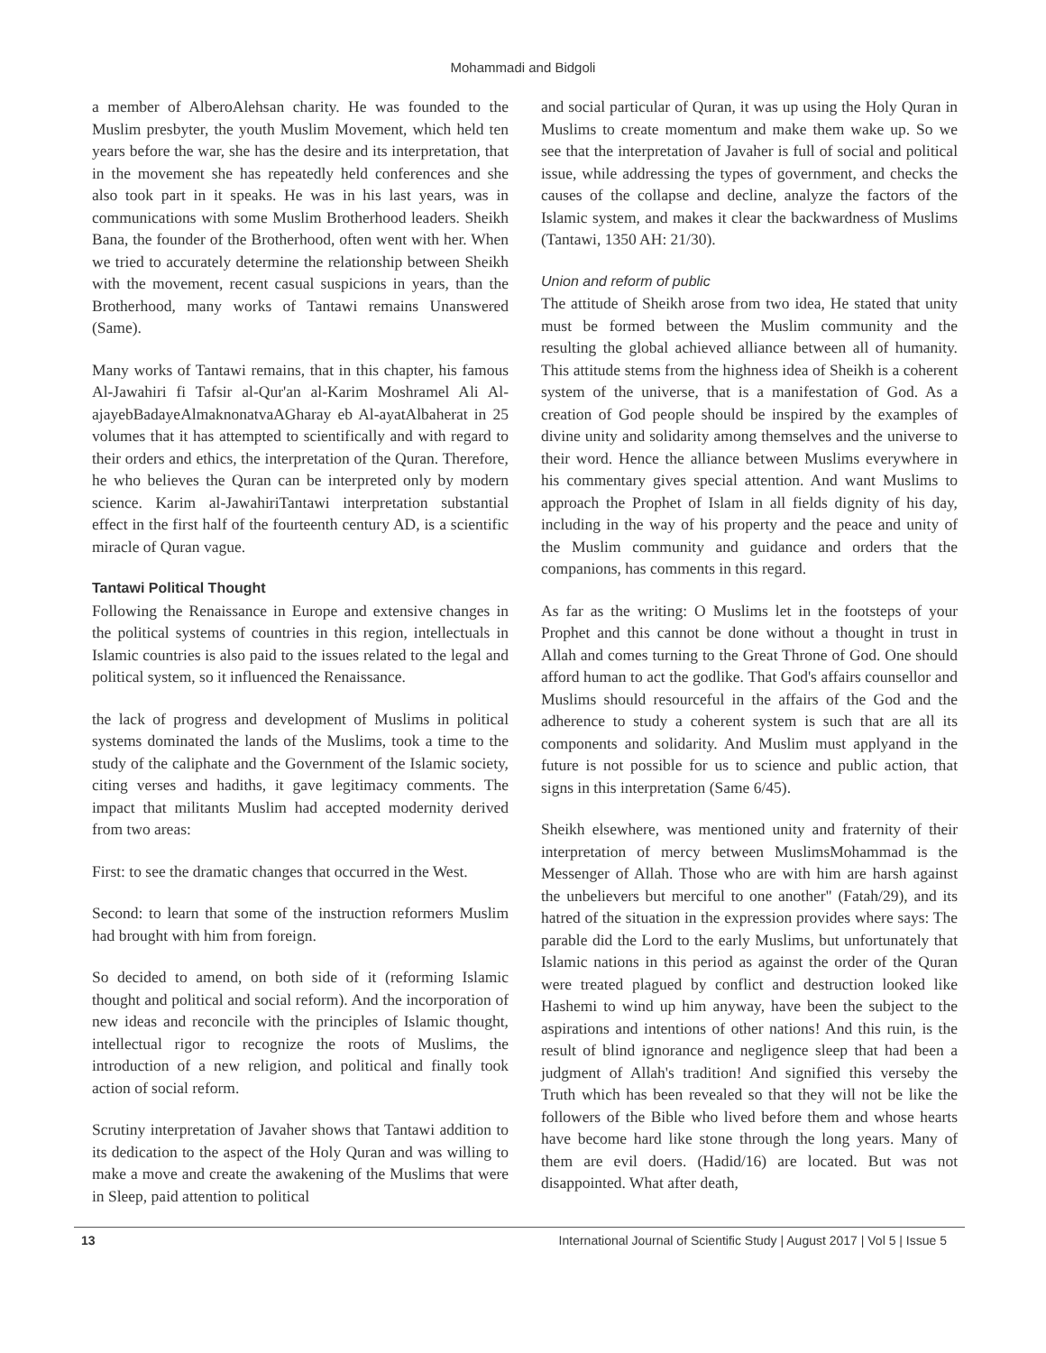Mohammadi and Bidgoli
a member of AlberoAlehsan charity. He was founded to the Muslim presbyter, the youth Muslim Movement, which held ten years before the war, she has the desire and its interpretation, that in the movement she has repeatedly held conferences and she also took part in it speaks. He was in his last years, was in communications with some Muslim Brotherhood leaders. Sheikh Bana, the founder of the Brotherhood, often went with her. When we tried to accurately determine the relationship between Sheikh with the movement, recent casual suspicions in years, than the Brotherhood, many works of Tantawi remains Unanswered (Same).
Many works of Tantawi remains, that in this chapter, his famous Al-Jawahiri fi Tafsir al-Qur'an al-Karim Moshramel Ali Al-ajayebBadayeAlmaknonatvaAGharay eb Al-ayatAlbaherat in 25 volumes that it has attempted to scientifically and with regard to their orders and ethics, the interpretation of the Quran. Therefore, he who believes the Quran can be interpreted only by modern science. Karim al-JawahiriTantawi interpretation substantial effect in the first half of the fourteenth century AD, is a scientific miracle of Quran vague.
Tantawi Political Thought
Following the Renaissance in Europe and extensive changes in the political systems of countries in this region, intellectuals in Islamic countries is also paid to the issues related to the legal and political system, so it influenced the Renaissance.
the lack of progress and development of Muslims in political systems dominated the lands of the Muslims, took a time to the study of the caliphate and the Government of the Islamic society, citing verses and hadiths, it gave legitimacy comments. The impact that militants Muslim had accepted modernity derived from two areas:
First: to see the dramatic changes that occurred in the West.
Second: to learn that some of the instruction reformers Muslim had brought with him from foreign.
So decided to amend, on both side of it (reforming Islamic thought and political and social reform). And the incorporation of new ideas and reconcile with the principles of Islamic thought, intellectual rigor to recognize the roots of Muslims, the introduction of a new religion, and political and finally took action of social reform.
Scrutiny interpretation of Javaher shows that Tantawi addition to its dedication to the aspect of the Holy Quran and was willing to make a move and create the awakening of the Muslims that were in Sleep, paid attention to political
and social particular of Quran, it was up using the Holy Quran in Muslims to create momentum and make them wake up. So we see that the interpretation of Javaher is full of social and political issue, while addressing the types of government, and checks the causes of the collapse and decline, analyze the factors of the Islamic system, and makes it clear the backwardness of Muslims (Tantawi, 1350 AH: 21/30).
Union and reform of public
The attitude of Sheikh arose from two idea, He stated that unity must be formed between the Muslim community and the resulting the global achieved alliance between all of humanity. This attitude stems from the highness idea of Sheikh is a coherent system of the universe, that is a manifestation of God. As a creation of God people should be inspired by the examples of divine unity and solidarity among themselves and the universe to their word. Hence the alliance between Muslims everywhere in his commentary gives special attention. And want Muslims to approach the Prophet of Islam in all fields dignity of his day, including in the way of his property and the peace and unity of the Muslim community and guidance and orders that the companions, has comments in this regard.
As far as the writing: O Muslims let in the footsteps of your Prophet and this cannot be done without a thought in trust in Allah and comes turning to the Great Throne of God. One should afford human to act the godlike. That God's affairs counsellor and Muslims should resourceful in the affairs of the God and the adherence to study a coherent system is such that are all its components and solidarity. And Muslim must applyand in the future is not possible for us to science and public action, that signs in this interpretation (Same 6/45).
Sheikh elsewhere, was mentioned unity and fraternity of their interpretation of mercy between MuslimsMohammad is the Messenger of Allah. Those who are with him are harsh against the unbelievers but merciful to one another" (Fatah/29), and its hatred of the situation in the expression provides where says: The parable did the Lord to the early Muslims, but unfortunately that Islamic nations in this period as against the order of the Quran were treated plagued by conflict and destruction looked like Hashemi to wind up him anyway, have been the subject to the aspirations and intentions of other nations! And this ruin, is the result of blind ignorance and negligence sleep that had been a judgment of Allah's tradition! And signified this verseby the Truth which has been revealed so that they will not be like the followers of the Bible who lived before them and whose hearts have become hard like stone through the long years. Many of them are evil doers. (Hadid/16) are located. But was not disappointed. What after death,
13 International Journal of Scientific Study | August 2017 | Vol 5 | Issue 5